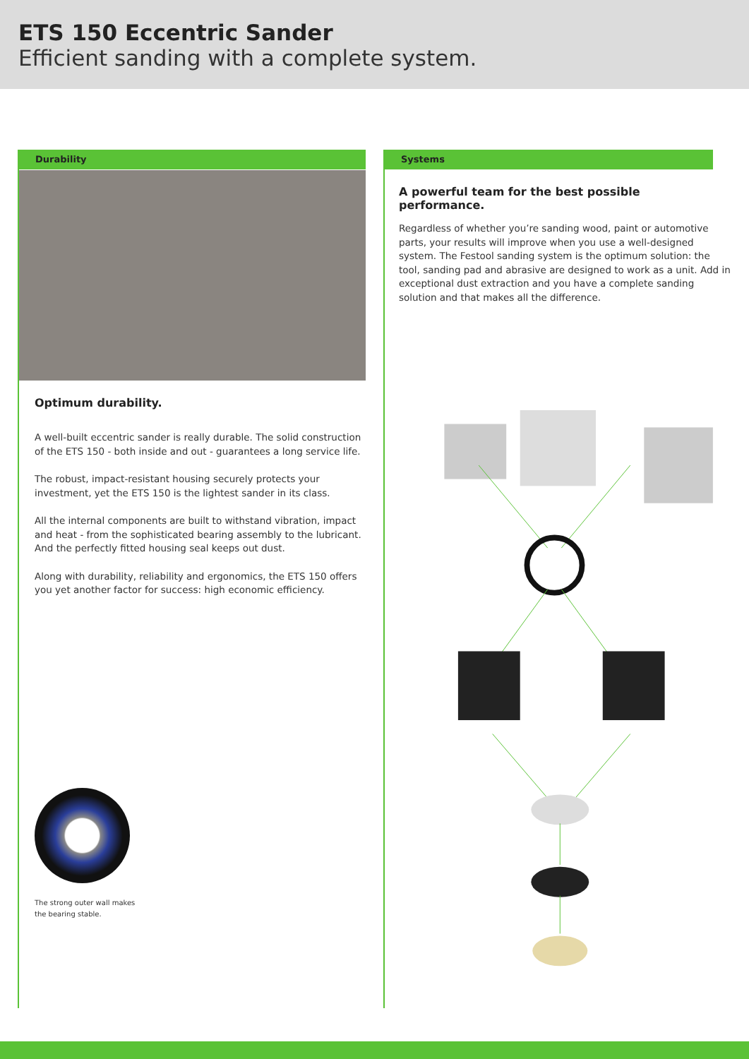ETS 150 Eccentric Sander
Efficient sanding with a complete system.
Durability
Optimum durability.
A well-built eccentric sander is really durable. The solid construction of the ETS 150 - both inside and out - guarantees a long service life.
The robust, impact-resistant housing securely protects your investment, yet the ETS 150 is the lightest sander in its class.
All the internal components are built to withstand vibration, impact and heat - from the sophisticated bearing assembly to the lubricant. And the perfectly fitted housing seal keeps out dust.
Along with durability, reliability and ergonomics, the ETS 150 offers you yet another factor for success: high economic efficiency.
The strong outer wall makes the bearing stable.
Systems
A powerful team for the best possible performance.
Regardless of whether you’re sanding wood, paint or automotive parts, your results will improve when you use a well-designed system. The Festool sanding system is the optimum solution: the tool, sanding pad and abrasive are designed to work as a unit. Add in exceptional dust extraction and you have a complete sanding solution and that makes all the difference.